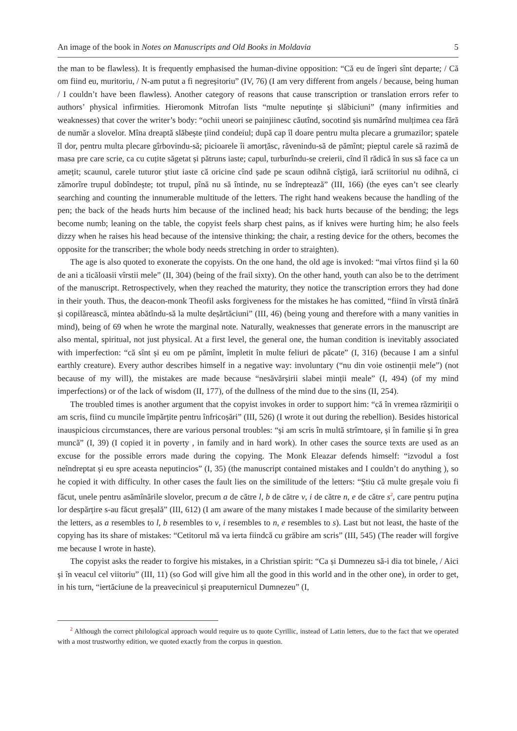An image of the book in Notes on Manuscripts and Old Books in Moldavia 5
the man to be flawless). It is frequently emphasised the human-divine opposition: “Că eu de îngeri sînt departe; / Că om fiind eu, muritoriu, / N-am putut a fi negreșitoriu” (IV, 76) (I am very different from angels / because, being human / I couldn’t have been flawless). Another category of reasons that cause transcription or translation errors refer to authors’ physical infirmities. Hieromonk Mitrofan lists “multe neputințe și slăbiciuni” (many infirmities and weaknesses) that cover the writer’s body: “ochii uneori se painjiinesc căutînd, socotind șis numărînd mulțimea cea fără de număr a slovelor. Mîna dreaptă slăbește țiind condeiul; după cap îl doare pentru multa plecare a grumazilor; spatele îl dor, pentru multa plecare gîrbovindu-să; picioarele îi amorțăsc, răvenindu-să de pămînt; pieptul carele să razimă de masa pre care scrie, ca cu cuțite săgetat și pătruns iaste; capul, turburîndu-se creierii, cînd îl rădică în sus să face ca un amețit; scaunul, carele tuturor știut iaste că oricine cînd șade pe scaun odihnă cîștigă, iară scriitoriul nu odihnă, ci zămorîre trupul dobîndește; tot trupul, pînă nu să întinde, nu se îndreptează” (III, 166) (the eyes can’t see clearly searching and counting the innumerable multitude of the letters. The right hand weakens because the handling of the pen; the back of the heads hurts him because of the inclined head; his back hurts because of the bending; the legs become numb; leaning on the table, the copyist feels sharp chest pains, as if knives were hurting him; he also feels dizzy when he raises his head because of the intensive thinking; the chair, a resting device for the others, becomes the opposite for the transcriber; the whole body needs stretching in order to straighten).
The age is also quoted to exonerate the copyists. On the one hand, the old age is invoked: “mai vîrtos fiind și la 60 de ani a ticăloasii vîrstii mele” (II, 304) (being of the frail sixty). On the other hand, youth can also be to the detriment of the manuscript. Retrospectively, when they reached the maturity, they notice the transcription errors they had done in their youth. Thus, the deacon-monk Theofil asks forgiveness for the mistakes he has comitted, “fiind în vîrstă tînără și copilărească, mintea abătîndu-să la multe deșărtăciuni” (III, 46) (being young and therefore with a many vanities in mind), being of 69 when he wrote the marginal note. Naturally, weaknesses that generate errors in the manuscript are also mental, spiritual, not just physical. At a first level, the general one, the human condition is inevitably associated with imperfection: “că sînt și eu om pe pămînt, împletit în multe feliuri de păcate” (I, 316) (because I am a sinful earthly creature). Every author describes himself in a negative way: involuntary (“nu din voie ostinenții mele”) (not because of my will), the mistakes are made because “nesăvărșirii slabei minții meale” (I, 494) (of my mind imperfections) or of the lack of wisdom (II, 177), of the dullness of the mind due to the sins (II, 254).
The troubled times is another argument that the copyist invokes in order to support him: “că în vremea răzmiriții o am scris, fiind cu muncile împărțite pentru înfricoșări” (III, 526) (I wrote it out during the rebellion). Besides historical inauspicious circumstances, there are various personal troubles: “și am scris în multă strîmtoare, și în familie și în grea muncă” (I, 39) (I copied it in poverty , in family and in hard work). In other cases the source texts are used as an excuse for the possible errors made during the copying. The Monk Eleazar defends himself: “izvodul a fost neîndreptat și eu spre aceasta neputincios” (I, 35) (the manuscript contained mistakes and I couldn’t do anything ), so he copied it with difficulty. In other cases the fault lies on the similitude of the letters: “Știu că multe greșale voiu fi făcut, unele pentru asămînările slovelor, precum a de către l, b de către v, i de către n, e de către s<sup>2</sup>, care pentru puțina lor despărțire s-au făcut greșală” (III, 612) (I am aware of the many mistakes I made because of the similarity between the letters, as a resembles to l, b resembles to v, i resembles to n, e resembles to s). Last but not least, the haste of the copying has its share of mistakes: “Cetitorul mă va ierta fiindcă cu grăbire am scris” (III, 545) (The reader will forgive me because I wrote in haste).
The copyist asks the reader to forgive his mistakes, in a Christian spirit: “Ca și Dumnezeu să-i dia tot binele, / Aici și în veacul cel viitoriu” (III, 11) (so God will give him all the good in this world and in the other one), in order to get, in his turn, “iertăciune de la preavecinicul și preaputernicul Dumnezeu” (I,
<sup>2</sup> Although the correct philological approach would require us to quote Cyrillic, instead of Latin letters, due to the fact that we operated with a most trustworthy edition, we quoted exactly from the corpus in question.